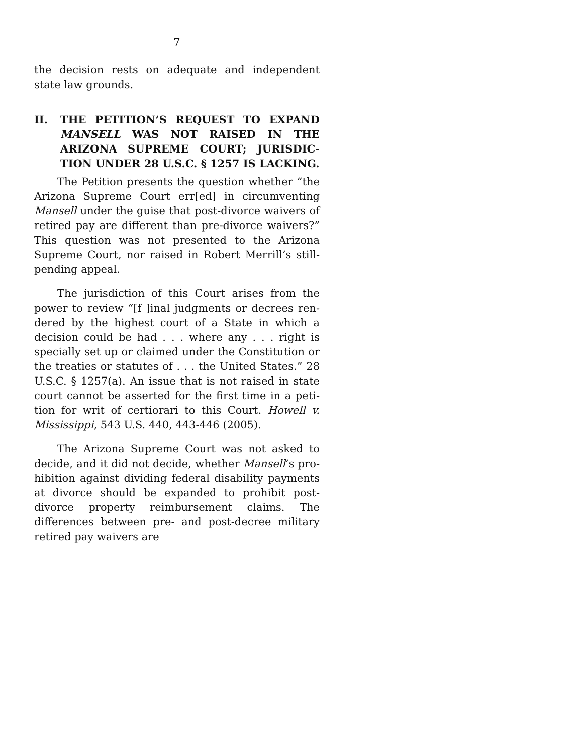7
the decision rests on adequate and independent state law grounds.
II. THE PETITION’S REQUEST TO EXPAND MANSELL WAS NOT RAISED IN THE ARIZONA SUPREME COURT; JURISDIC­TION UNDER 28 U.S.C. § 1257 IS LACKING.
The Petition presents the question whether “the Arizona Supreme Court err[ed] in circumventing Mansell under the guise that post-divorce waivers of retired pay are different than pre-divorce waivers?” This question was not presented to the Arizona Supreme Court, nor raised in Robert Merrill’s still-pending appeal.
The jurisdiction of this Court arises from the power to review “[f ]inal judgments or decrees ren­dered by the highest court of a State in which a decision could be had . . . where any . . . right is specially set up or claimed under the Constitution or the treaties or statutes of . . . the United States.” 28 U.S.C. § 1257(a). An issue that is not raised in state court cannot be asserted for the first time in a peti­tion for writ of certiorari to this Court. Howell v. Mississippi, 543 U.S. 440, 443-446 (2005).
The Arizona Supreme Court was not asked to decide, and it did not decide, whether Mansell’s pro­hibition against dividing federal disability payments at divorce should be expanded to prohibit post-divorce property reimbursement claims. The differences between pre- and post-decree military retired pay waivers are